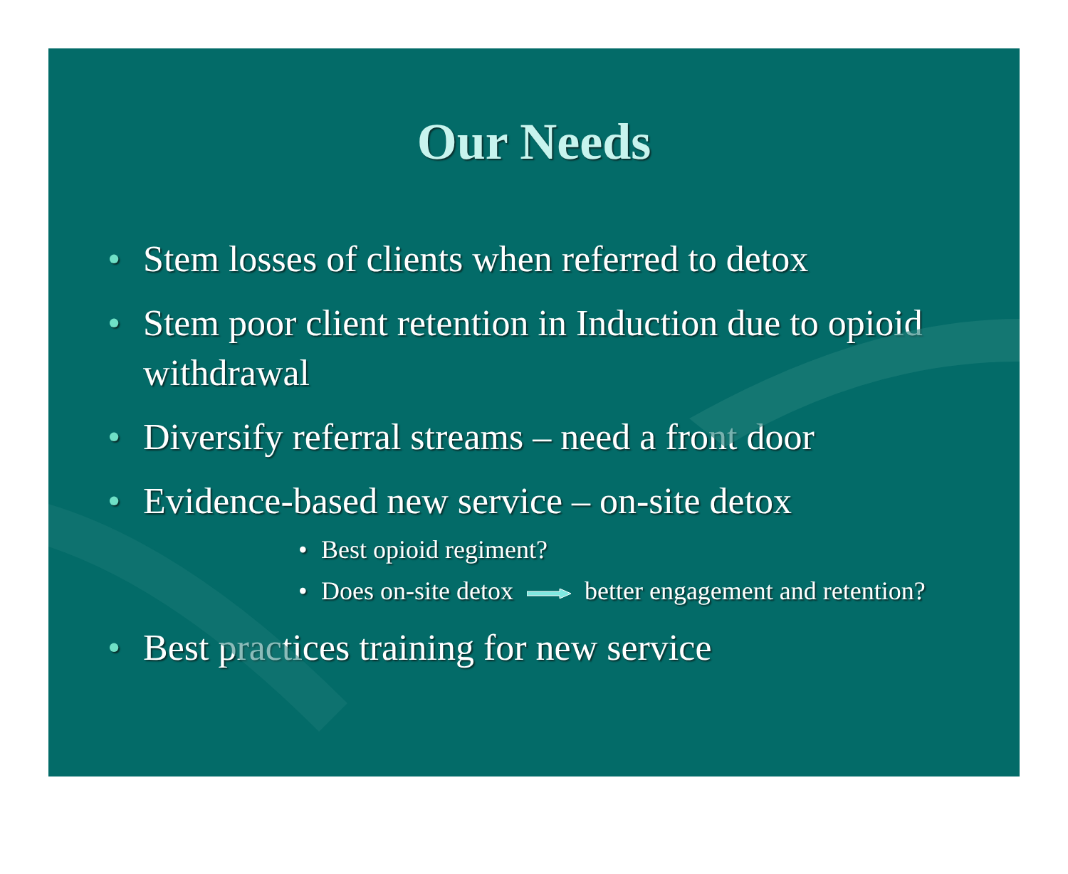Our Needs
• Stem losses of clients when referred to detox
• Stem poor client retention in Induction due to opioid withdrawal
• Diversify referral streams – need a front door
• Evidence-based new service – on-site detox
• Best opioid regiment?
• Does on-site detox better engagement and retention?
• Best practices training for new service